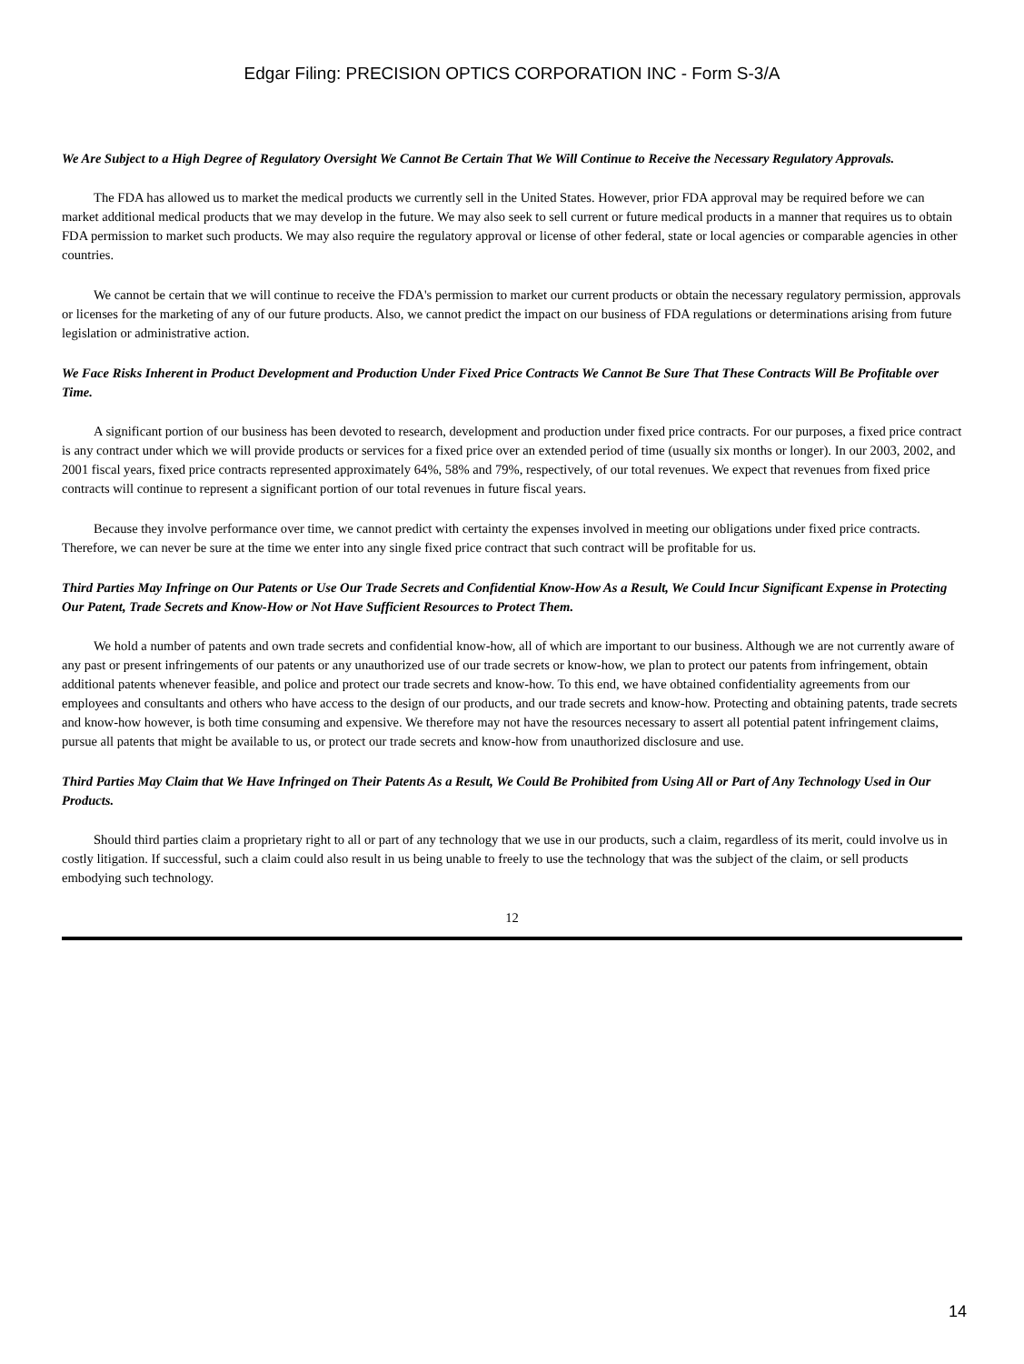Edgar Filing: PRECISION OPTICS CORPORATION INC - Form S-3/A
We Are Subject to a High Degree of Regulatory Oversight We Cannot Be Certain That We Will Continue to Receive the Necessary Regulatory Approvals.
The FDA has allowed us to market the medical products we currently sell in the United States. However, prior FDA approval may be required before we can market additional medical products that we may develop in the future. We may also seek to sell current or future medical products in a manner that requires us to obtain FDA permission to market such products. We may also require the regulatory approval or license of other federal, state or local agencies or comparable agencies in other countries.
We cannot be certain that we will continue to receive the FDA's permission to market our current products or obtain the necessary regulatory permission, approvals or licenses for the marketing of any of our future products. Also, we cannot predict the impact on our business of FDA regulations or determinations arising from future legislation or administrative action.
We Face Risks Inherent in Product Development and Production Under Fixed Price Contracts We Cannot Be Sure That These Contracts Will Be Profitable over Time.
A significant portion of our business has been devoted to research, development and production under fixed price contracts. For our purposes, a fixed price contract is any contract under which we will provide products or services for a fixed price over an extended period of time (usually six months or longer). In our 2003, 2002, and 2001 fiscal years, fixed price contracts represented approximately 64%, 58% and 79%, respectively, of our total revenues. We expect that revenues from fixed price contracts will continue to represent a significant portion of our total revenues in future fiscal years.
Because they involve performance over time, we cannot predict with certainty the expenses involved in meeting our obligations under fixed price contracts. Therefore, we can never be sure at the time we enter into any single fixed price contract that such contract will be profitable for us.
Third Parties May Infringe on Our Patents or Use Our Trade Secrets and Confidential Know-How As a Result, We Could Incur Significant Expense in Protecting Our Patent, Trade Secrets and Know-How or Not Have Sufficient Resources to Protect Them.
We hold a number of patents and own trade secrets and confidential know-how, all of which are important to our business. Although we are not currently aware of any past or present infringements of our patents or any unauthorized use of our trade secrets or know-how, we plan to protect our patents from infringement, obtain additional patents whenever feasible, and police and protect our trade secrets and know-how. To this end, we have obtained confidentiality agreements from our employees and consultants and others who have access to the design of our products, and our trade secrets and know-how. Protecting and obtaining patents, trade secrets and know-how however, is both time consuming and expensive. We therefore may not have the resources necessary to assert all potential patent infringement claims, pursue all patents that might be available to us, or protect our trade secrets and know-how from unauthorized disclosure and use.
Third Parties May Claim that We Have Infringed on Their Patents As a Result, We Could Be Prohibited from Using All or Part of Any Technology Used in Our Products.
Should third parties claim a proprietary right to all or part of any technology that we use in our products, such a claim, regardless of its merit, could involve us in costly litigation. If successful, such a claim could also result in us being unable to freely to use the technology that was the subject of the claim, or sell products embodying such technology.
12
14